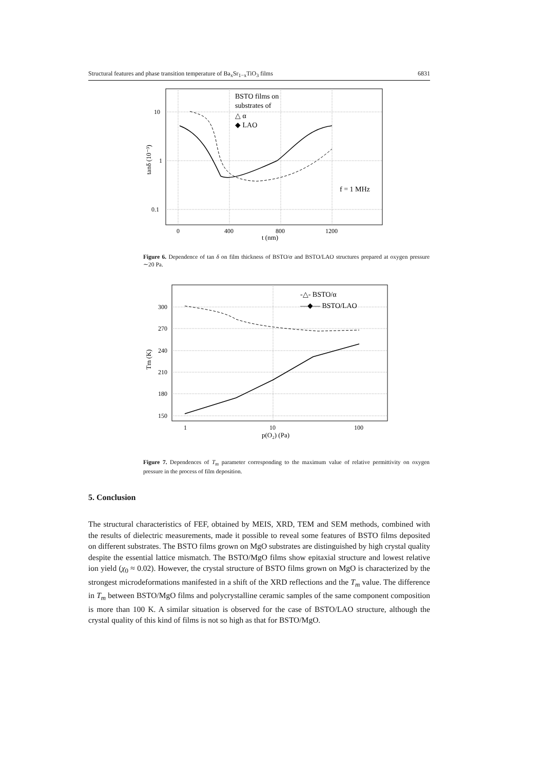Structural features and phase transition temperature of Ba<sub>x</sub>Sr<sub>1−x</sub>TiO<sub>3</sub> films 6831
10
1
0.1
0
400
800
1200
t (nm)
tanδ (10⁻³)
BSTO films on
substrates of
△ α
◆ LAO
f = 1 MHz
Figure 6. Dependence of tan δ on film thickness of BSTO/α and BSTO/LAO structures prepared at oxygen pressure ∼20 Pa.
300
270
240
210
180
150
1
10
100
p(O₂) (Pa)
Tm (K)
-△- BSTO/α
—◆— BSTO/LAO
Figure 7. Dependences of T<sub>m</sub> parameter corresponding to the maximum value of relative permittivity on oxygen pressure in the process of film deposition.
5. Conclusion
The structural characteristics of FEF, obtained by MEIS, XRD, TEM and SEM methods, combined with the results of dielectric measurements, made it possible to reveal some features of BSTO films deposited on different substrates. The BSTO films grown on MgO substrates are distinguished by high crystal quality despite the essential lattice mismatch. The BSTO/MgO films show epitaxial structure and lowest relative ion yield (χ<sub>0</sub> ≈ 0.02). However, the crystal structure of BSTO films grown on MgO is characterized by the strongest microdeformations manifested in a shift of the XRD reflections and the T<sub>m</sub> value. The difference in T<sub>m</sub> between BSTO/MgO films and polycrystalline ceramic samples of the same component composition is more than 100 K. A similar situation is observed for the case of BSTO/LAO structure, although the crystal quality of this kind of films is not so high as that for BSTO/MgO.